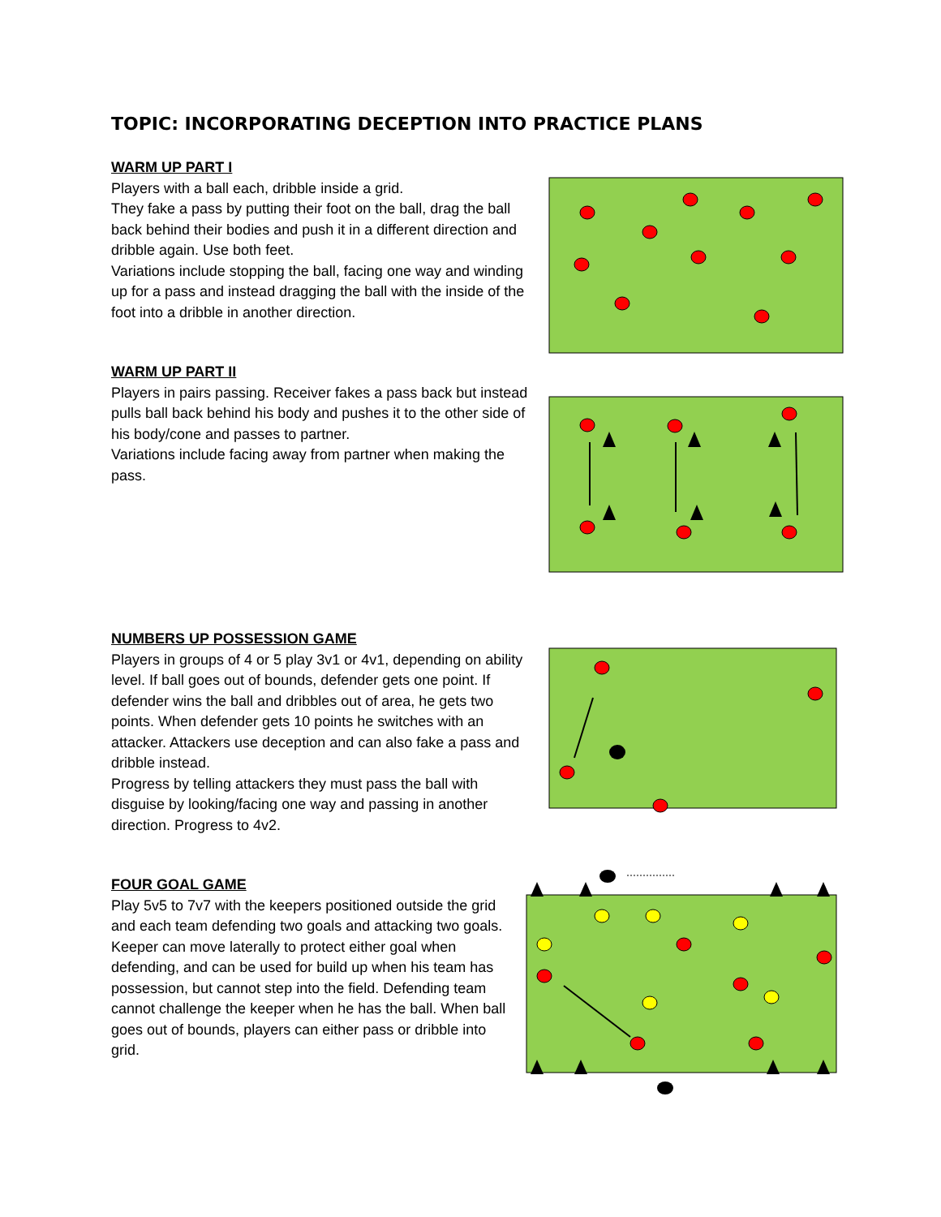TOPIC: INCORPORATING DECEPTION INTO PRACTICE PLANS
WARM UP PART I
Players with a ball each, dribble inside a grid.
They fake a pass by putting their foot on the ball, drag the ball back behind their bodies and push it in a different direction and dribble again. Use both feet.
Variations include stopping the ball, facing one way and winding up for a pass and instead dragging the ball with the inside of the foot into a dribble in another direction.
WARM UP PART II
Players in pairs passing. Receiver fakes a pass back but instead pulls ball back behind his body and pushes it to the other side of his body/cone and passes to partner.
Variations include facing away from partner when making the pass.
NUMBERS UP POSSESSION GAME
Players in groups of 4 or 5 play 3v1 or 4v1, depending on ability level. If ball goes out of bounds, defender gets one point. If defender wins the ball and dribbles out of area, he gets two points. When defender gets 10 points he switches with an attacker. Attackers use deception and can also fake a pass and dribble instead.
Progress by telling attackers they must pass the ball with disguise by looking/facing one way and passing in another direction. Progress to 4v2.
FOUR GOAL GAME
Play 5v5 to 7v7 with the keepers positioned outside the grid and each team defending two goals and attacking two goals. Keeper can move laterally to protect either goal when defending, and can be used for build up when his team has possession, but cannot step into the field. Defending team cannot challenge the keeper when he has the ball. When ball goes out of bounds, players can either pass or dribble into grid.